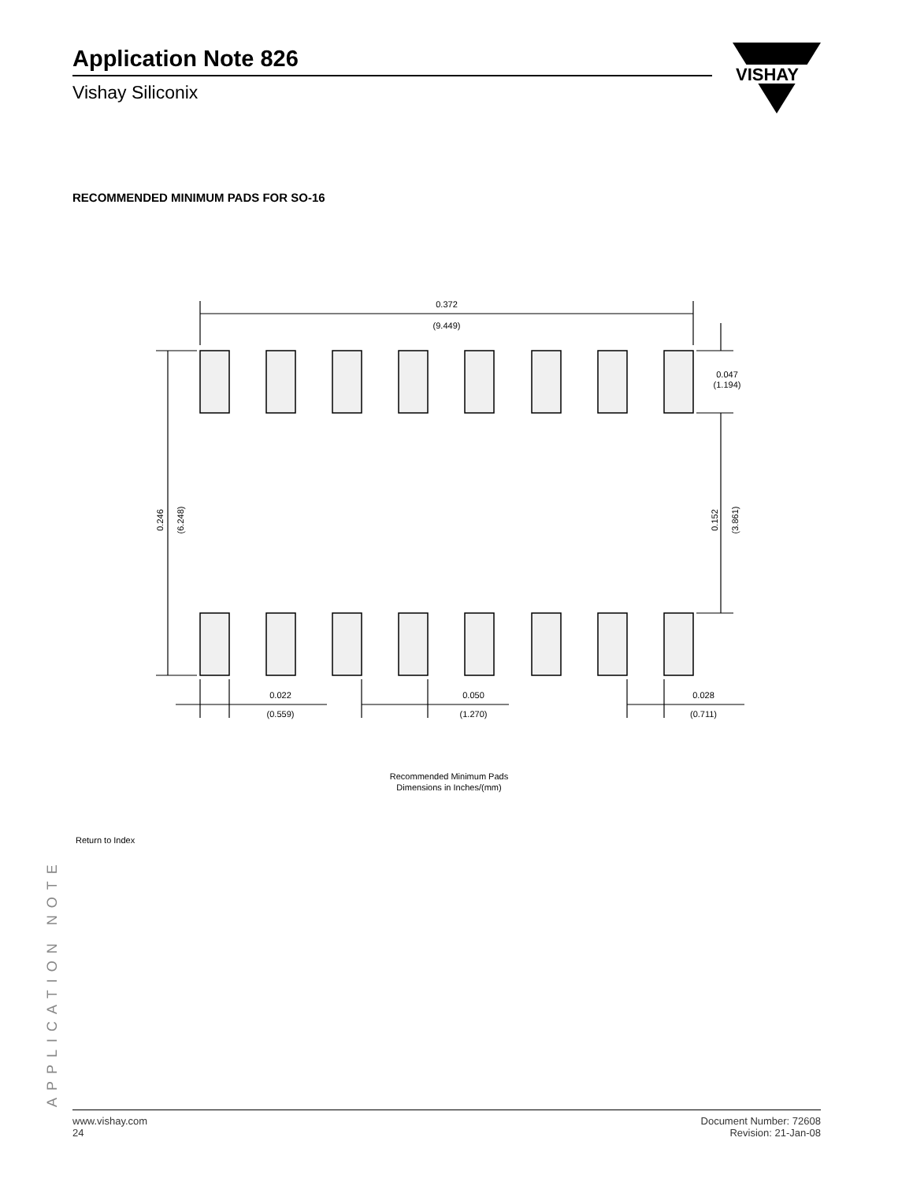Application Note 826
Vishay Siliconix
VISHAY
RECOMMENDED MINIMUM PADS FOR SO-16
0.372
(9.449)
0.047
(1.194)
0.246
(6.248)
0.152
(3.861)
0.022
(0.559)
0.050
(1.270)
0.028
(0.711)
Recommended Minimum Pads
Dimensions in Inches/(mm)
Return to Index
APPLICATION NOTE
www.vishay.com
24
Document Number: 72608
Revision: 21-Jan-08